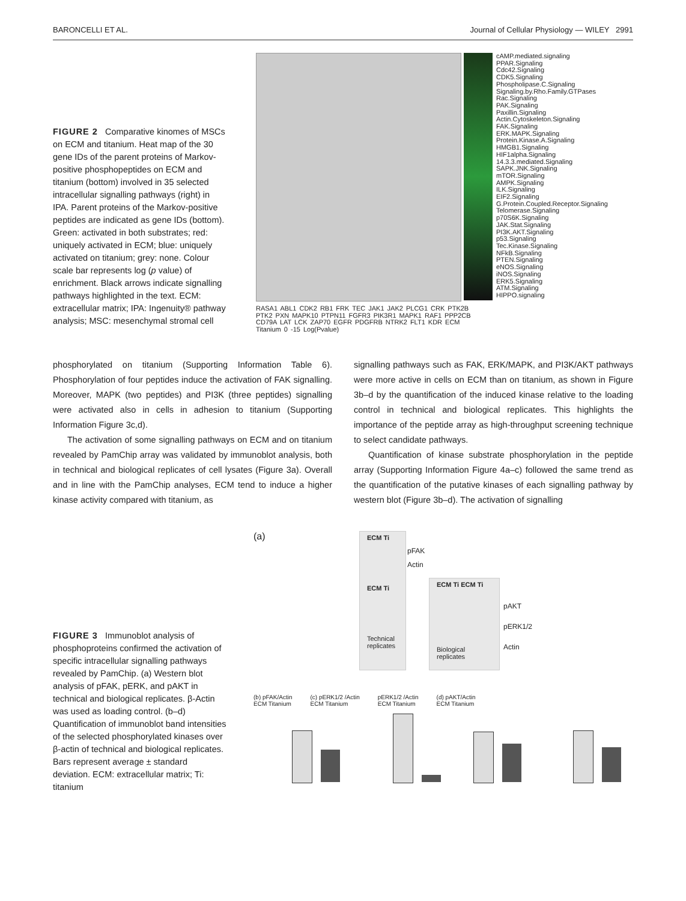BARONCELLI ET AL. Journal of Cellular Physiology — WILEY 2991
FIGURE 2 Comparative kinomes of MSCs on ECM and titanium. Heat map of the 30 gene IDs of the parent proteins of Markov-positive phosphopeptides on ECM and titanium (bottom) involved in 35 selected intracellular signalling pathways (right) in IPA. Parent proteins of the Markov-positive peptides are indicated as gene IDs (bottom). Green: activated in both substrates; red: uniquely activated in ECM; blue: uniquely activated on titanium; grey: none. Colour scale bar represents log (p value) of enrichment. Black arrows indicate signalling pathways highlighted in the text. ECM: extracellular matrix; IPA: Ingenuity® pathway analysis; MSC: mesenchymal stromal cell
cAMP.mediated.signaling
PPAR.Signaling
Cdc42.Signaling
CDK5.Signaling
Phospholipase.C.Signaling
Signaling.by.Rho.Family.GTPases
Rac.Signaling
PAK.Signaling
Paxillin.Signaling
Actin.Cytoskeleton.Signaling
FAK.Signaling
ERK.MAPK.Signaling
Protein.Kinase.A.Signaling
HMGB1.Signaling
HIF1alpha.Signaling
14.3.3.mediated.Signaling
SAPK.JNK.Signaling
mTOR.Signaling
AMPK.Signaling
ILK.Signaling
EIF2.Signaling
G.Protein.Coupled.Receptor.Signaling
Telomerase.Signaling
p70S6K.Signaling
JAK.Stat.Signaling
PI3K.AKT.Signaling
p53.Signaling
Tec.Kinase.Signaling
NFkB.Signaling
PTEN.Signaling
eNOS.Signaling
iNOS.Signaling
ERK5.Signaling
ATM.Signaling
HIPPO.signaling
RASA1 ABL1 CDK2 RB1 FRK TEC JAK1 JAK2 PLCG1 CRK PTK2B PTK2 PXN MAPK10 PTPN11 FGFR3 PIK3R1 MAPK1 RAF1 PPP2CB CD79A LAT LCK ZAP70 EGFR PDGFRB NTRK2 FLT1 KDR ECM Titanium 0 -15 Log(Pvalue)
phosphorylated on titanium (Supporting Information Table 6). Phosphorylation of four peptides induce the activation of FAK signalling. Moreover, MAPK (two peptides) and PI3K (three peptides) signalling were activated also in cells in adhesion to titanium (Supporting Information Figure 3c,d).
The activation of some signalling pathways on ECM and on titanium revealed by PamChip array was validated by immunoblot analysis, both in technical and biological replicates of cell lysates (Figure 3a). Overall and in line with the PamChip analyses, ECM tend to induce a higher kinase activity compared with titanium, as
signalling pathways such as FAK, ERK/MAPK, and PI3K/AKT pathways were more active in cells on ECM than on titanium, as shown in Figure 3b–d by the quantification of the induced kinase relative to the loading control in technical and biological replicates. This highlights the importance of the peptide array as high-throughput screening technique to select candidate pathways.
Quantification of kinase substrate phosphorylation in the peptide array (Supporting Information Figure 4a–c) followed the same trend as the quantification of the putative kinases of each signalling pathway by western blot (Figure 3b–d). The activation of signalling
FIGURE 3 Immunoblot analysis of phosphoproteins confirmed the activation of specific intracellular signalling pathways revealed by PamChip. (a) Western blot analysis of pFAK, pERK, and pAKT in technical and biological replicates. β-Actin was used as loading control. (b–d) Quantification of immunoblot band intensities of the selected phosphorylated kinases over β-actin of technical and biological replicates. Bars represent average ± standard deviation. ECM: extracellular matrix; Ti: titanium
(a)
ECM Ti
ECM Ti
Technical replicates
pFAK
Actin
ECM Ti ECM Ti
Biological replicates
pAKT
pERK1/2
Actin
(b) pFAK/Actin
ECM Titanium
(c) pERK1/2 /Actin
ECM Titanium
pERK1/2 /Actin
ECM Titanium
(d) pAKT/Actin
ECM Titanium